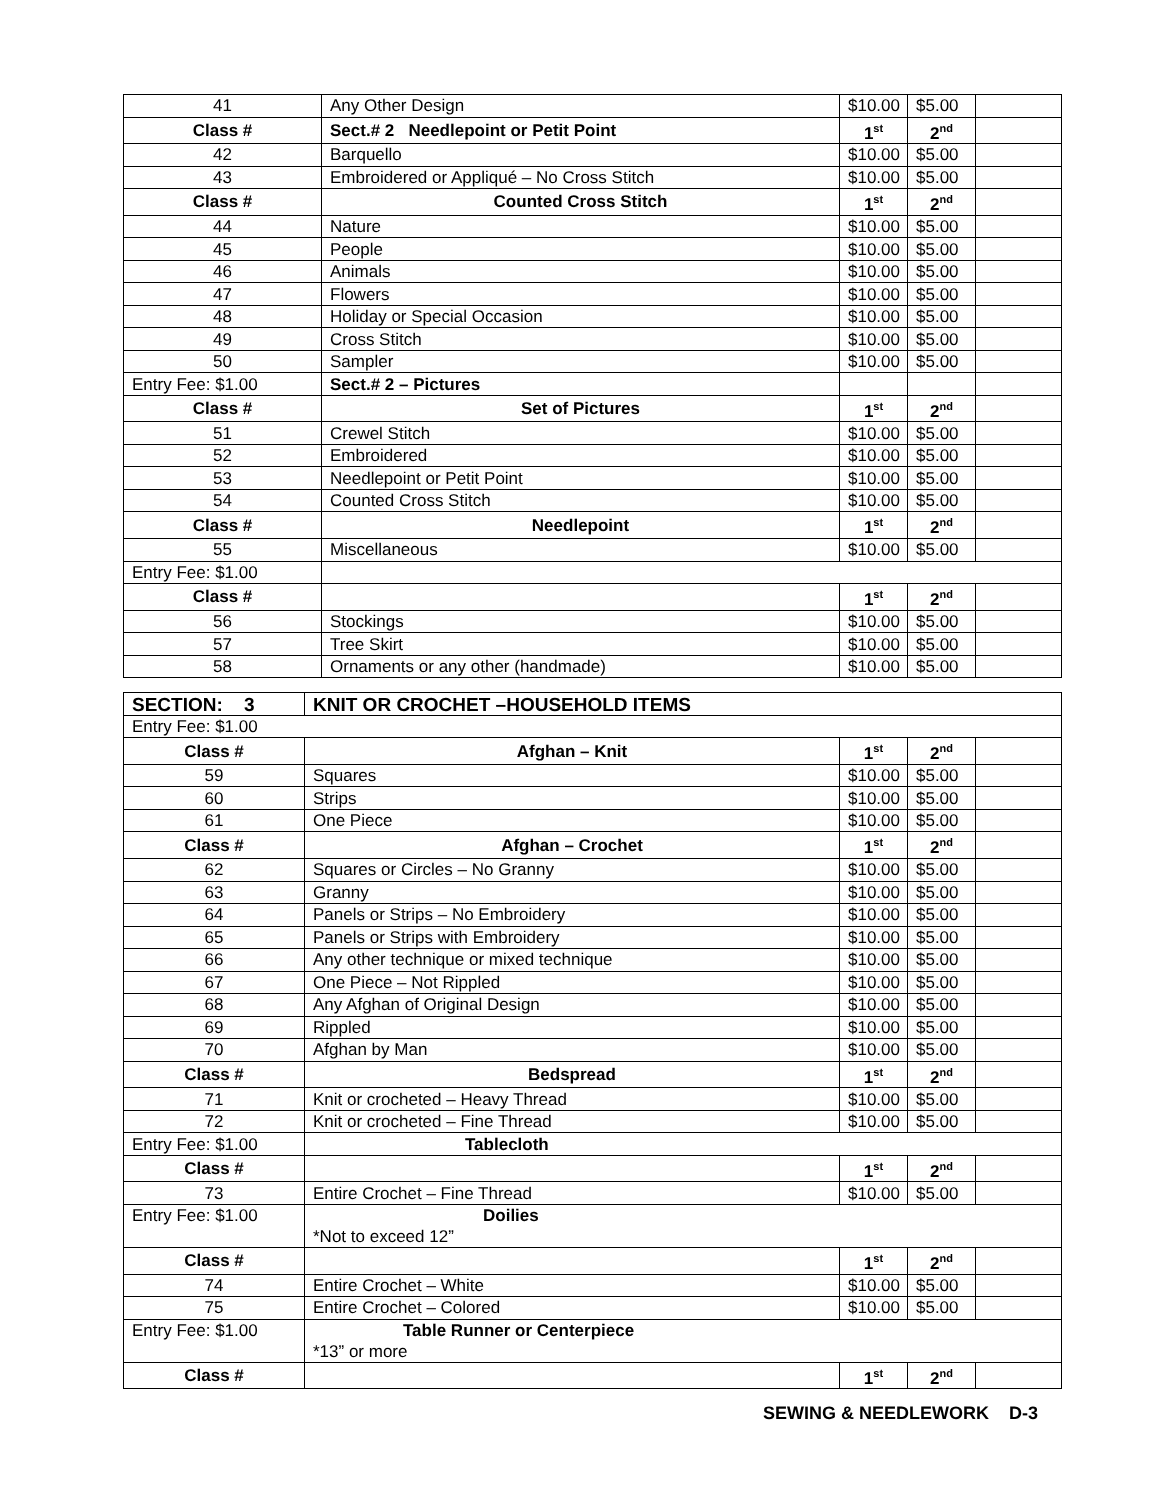| 41 | Any Other Design | $10.00 | $5.00 | |
| Class # | Sect.# 2 Needlepoint or Petit Point | 1<sup>st</sup> | 2<sup>nd</sup> | |
| 42 | Barquello | $10.00 | $5.00 | |
| 43 | Embroidered or Appliqué – No Cross Stitch | $10.00 | $5.00 | |
| Class # | Counted Cross Stitch | 1<sup>st</sup> | 2<sup>nd</sup> | |
| 44 | Nature | $10.00 | $5.00 | |
| 45 | People | $10.00 | $5.00 | |
| 46 | Animals | $10.00 | $5.00 | |
| 47 | Flowers | $10.00 | $5.00 | |
| 48 | Holiday or Special Occasion | $10.00 | $5.00 | |
| 49 | Cross Stitch | $10.00 | $5.00 | |
| 50 | Sampler | $10.00 | $5.00 | |
| Entry Fee: $1.00 | Sect.# 2 – Pictures | | | |
| Class # | Set of Pictures | 1<sup>st</sup> | 2<sup>nd</sup> | |
| 51 | Crewel Stitch | $10.00 | $5.00 | |
| 52 | Embroidered | $10.00 | $5.00 | |
| 53 | Needlepoint or Petit Point | $10.00 | $5.00 | |
| 54 | Counted Cross Stitch | $10.00 | $5.00 | |
| Class # | Needlepoint | 1<sup>st</sup> | 2<sup>nd</sup> | |
| 55 | Miscellaneous | $10.00 | $5.00 | |
| Entry Fee: $1.00 | | | | |
| Class # | | 1<sup>st</sup> | 2<sup>nd</sup> | |
| 56 | Stockings | $10.00 | $5.00 | |
| 57 | Tree Skirt | $10.00 | $5.00 | |
| 58 | Ornaments or any other (handmade) | $10.00 | $5.00 | |
| SECTION: 3 | KNIT OR CROCHET –HOUSEHOLD ITEMS | | | |
| Entry Fee: $1.00 | | | | |
| Class # | Afghan – Knit | 1<sup>st</sup> | 2<sup>nd</sup> | |
| 59 | Squares | $10.00 | $5.00 | |
| 60 | Strips | $10.00 | $5.00 | |
| 61 | One Piece | $10.00 | $5.00 | |
| Class # | Afghan – Crochet | 1<sup>st</sup> | 2<sup>nd</sup> | |
| 62 | Squares or Circles – No Granny | $10.00 | $5.00 | |
| 63 | Granny | $10.00 | $5.00 | |
| 64 | Panels or Strips – No Embroidery | $10.00 | $5.00 | |
| 65 | Panels or Strips with Embroidery | $10.00 | $5.00 | |
| 66 | Any other technique or mixed technique | $10.00 | $5.00 | |
| 67 | One Piece – Not Rippled | $10.00 | $5.00 | |
| 68 | Any Afghan of Original Design | $10.00 | $5.00 | |
| 69 | Rippled | $10.00 | $5.00 | |
| 70 | Afghan by Man | $10.00 | $5.00 | |
| Class # | Bedspread | 1<sup>st</sup> | 2<sup>nd</sup> | |
| 71 | Knit or crocheted – Heavy Thread | $10.00 | $5.00 | |
| 72 | Knit or crocheted – Fine Thread | $10.00 | $5.00 | |
| Entry Fee: $1.00 | Tablecloth | | | |
| Class # | | 1<sup>st</sup> | 2<sup>nd</sup> | |
| 73 | Entire Crochet – Fine Thread | $10.00 | $5.00 | |
| Entry Fee: $1.00 | Doilies *Not to exceed 12” | | | |
| Class # | | 1<sup>st</sup> | 2<sup>nd</sup> | |
| 74 | Entire Crochet – White | $10.00 | $5.00 | |
| 75 | Entire Crochet – Colored | $10.00 | $5.00 | |
| Entry Fee: $1.00 | Table Runner or Centerpiece *13” or more | | | |
| Class # | | 1<sup>st</sup> | 2<sup>nd</sup> | |
SEWING & NEEDLEWORK D-3